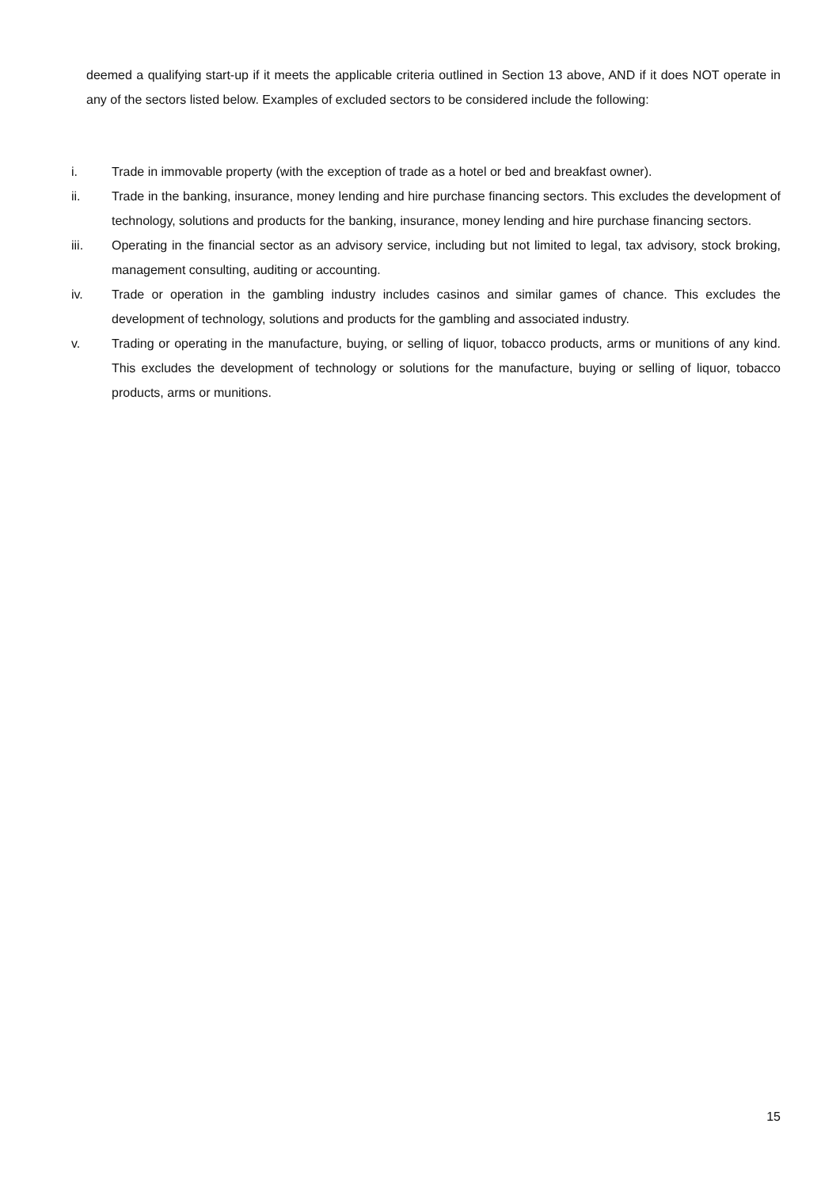deemed a qualifying start-up if it meets the applicable criteria outlined in Section 13 above, AND if it does NOT operate in any of the sectors listed below. Examples of excluded sectors to be considered include the following:
i. Trade in immovable property (with the exception of trade as a hotel or bed and breakfast owner).
ii. Trade in the banking, insurance, money lending and hire purchase financing sectors. This excludes the development of technology, solutions and products for the banking, insurance, money lending and hire purchase financing sectors.
iii. Operating in the financial sector as an advisory service, including but not limited to legal, tax advisory, stock broking, management consulting, auditing or accounting.
iv. Trade or operation in the gambling industry includes casinos and similar games of chance. This excludes the development of technology, solutions and products for the gambling and associated industry.
v. Trading or operating in the manufacture, buying, or selling of liquor, tobacco products, arms or munitions of any kind. This excludes the development of technology or solutions for the manufacture, buying or selling of liquor, tobacco products, arms or munitions.
15